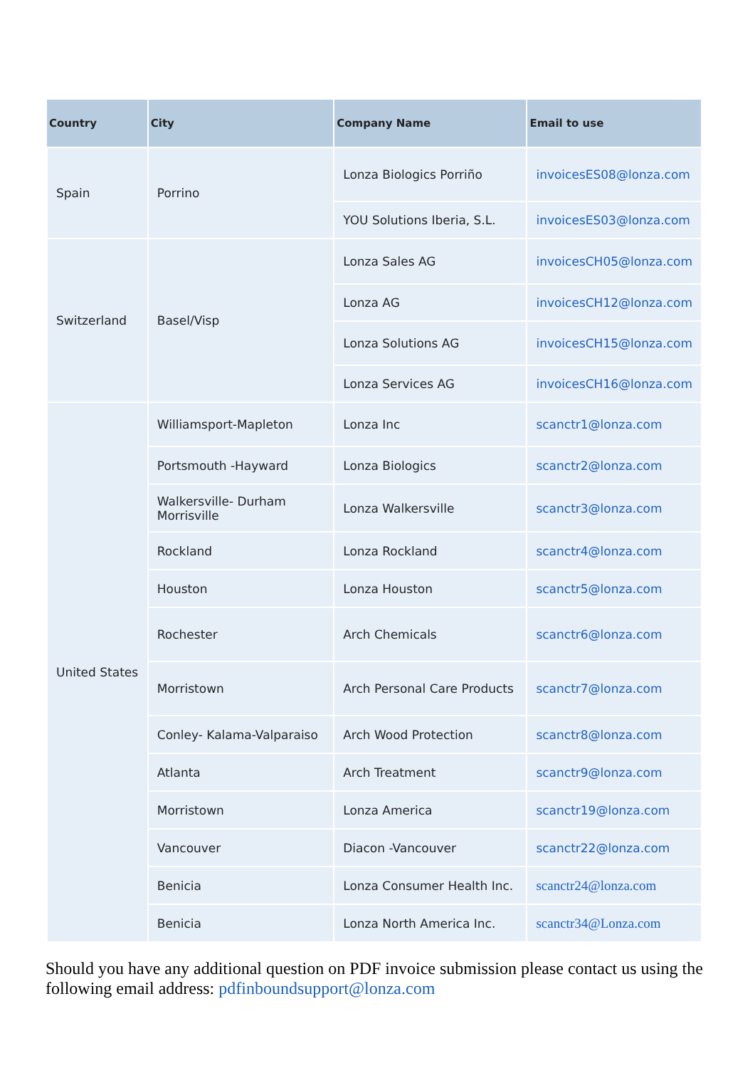| Country | City | Company Name | Email to use |
| --- | --- | --- | --- |
| Spain | Porrino | Lonza Biologics Porriño | invoicesES08@lonza.com |
| | | YOU Solutions Iberia, S.L. | invoicesES03@lonza.com |
| Switzerland | Basel/Visp | Lonza Sales AG | invoicesCH05@lonza.com |
| | | Lonza AG | invoicesCH12@lonza.com |
| | | Lonza Solutions AG | invoicesCH15@lonza.com |
| | | Lonza Services AG | invoicesCH16@lonza.com |
| United States | Williamsport-Mapleton | Lonza Inc | scanctr1@lonza.com |
| | Portsmouth -Hayward | Lonza Biologics | scanctr2@lonza.com |
| | Walkersville- Durham Morrisville | Lonza Walkersville | scanctr3@lonza.com |
| | Rockland | Lonza Rockland | scanctr4@lonza.com |
| | Houston | Lonza Houston | scanctr5@lonza.com |
| | Rochester | Arch Chemicals | scanctr6@lonza.com |
| | Morristown | Arch Personal Care Products | scanctr7@lonza.com |
| | Conley- Kalama-Valparaiso | Arch Wood Protection | scanctr8@lonza.com |
| | Atlanta | Arch Treatment | scanctr9@lonza.com |
| | Morristown | Lonza America | scanctr19@lonza.com |
| | Vancouver | Diacon -Vancouver | scanctr22@lonza.com |
| | Benicia | Lonza Consumer Health Inc. | scanctr24@lonza.com |
| | Benicia | Lonza North America Inc. | scanctr34@Lonza.com |
Should you have any additional question on PDF invoice submission please contact us using the following email address: pdfinboundsupport@lonza.com